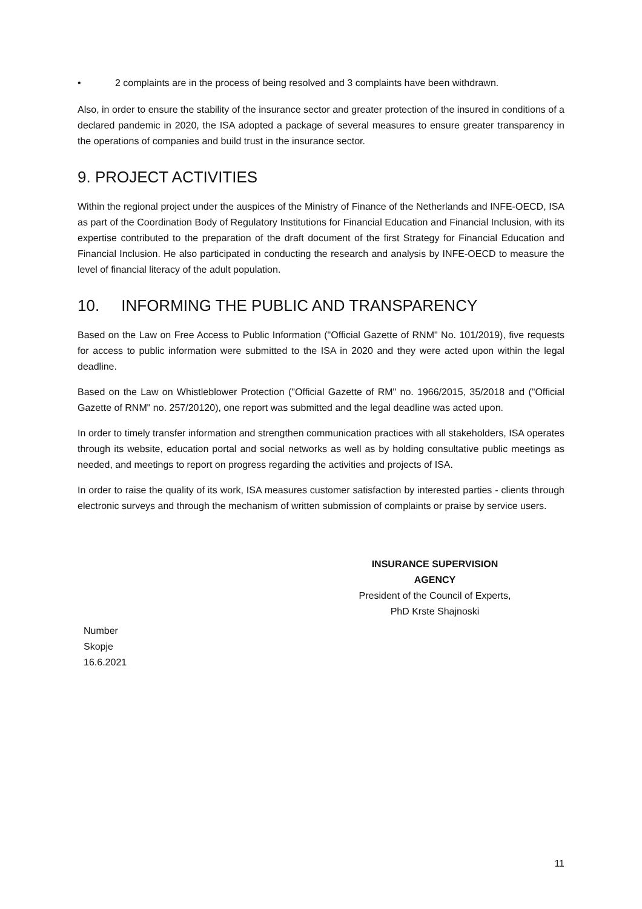• 2 complaints are in the process of being resolved and 3 complaints have been withdrawn.
Also, in order to ensure the stability of the insurance sector and greater protection of the insured in conditions of a declared pandemic in 2020, the ISA adopted a package of several measures to ensure greater transparency in the operations of companies and build trust in the insurance sector.
9. PROJECT ACTIVITIES
Within the regional project under the auspices of the Ministry of Finance of the Netherlands and INFE-OECD, ISA as part of the Coordination Body of Regulatory Institutions for Financial Education and Financial Inclusion, with its expertise contributed to the preparation of the draft document of the first Strategy for Financial Education and Financial Inclusion. He also participated in conducting the research and analysis by INFE-OECD to measure the level of financial literacy of the adult population.
10. INFORMING THE PUBLIC AND TRANSPARENCY
Based on the Law on Free Access to Public Information ("Official Gazette of RNM" No. 101/2019), five requests for access to public information were submitted to the ISA in 2020 and they were acted upon within the legal deadline.
Based on the Law on Whistleblower Protection ("Official Gazette of RM" no. 1966/2015, 35/2018 and ("Official Gazette of RNM" no. 257/20120), one report was submitted and the legal deadline was acted upon.
In order to timely transfer information and strengthen communication practices with all stakeholders, ISA operates through its website, education portal and social networks as well as by holding consultative public meetings as needed, and meetings to report on progress regarding the activities and projects of ISA.
In order to raise the quality of its work, ISA measures customer satisfaction by interested parties - clients through electronic surveys and through the mechanism of written submission of complaints or praise by service users.
INSURANCE SUPERVISION AGENCY
President of the Council of Experts,
PhD Krste Shajnoski
Number
Skopje
16.6.2021
11